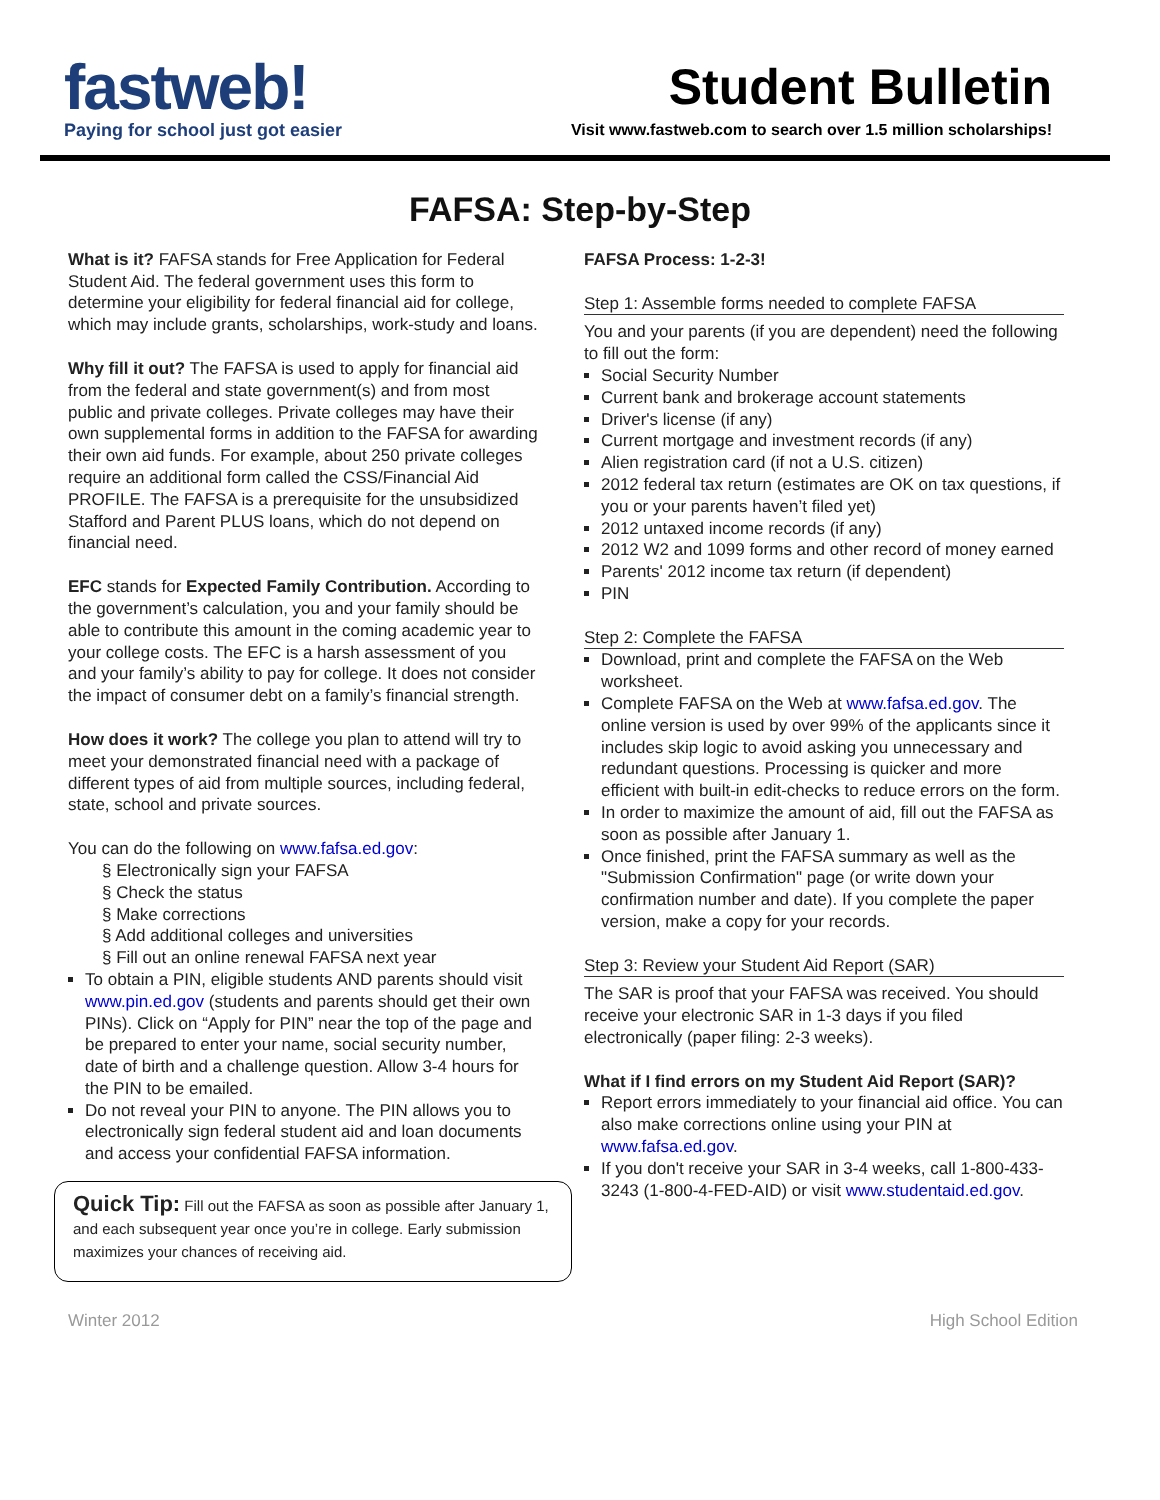fastweb!
Paying for school just got easier
Student Bulletin
Visit www.fastweb.com to search over 1.5 million scholarships!
FAFSA: Step-by-Step
What is it? FAFSA stands for Free Application for Federal Student Aid. The federal government uses this form to determine your eligibility for federal financial aid for college, which may include grants, scholarships, work-study and loans.
Why fill it out? The FAFSA is used to apply for financial aid from the federal and state government(s) and from most public and private colleges. Private colleges may have their own supplemental forms in addition to the FAFSA for awarding their own aid funds. For example, about 250 private colleges require an additional form called the CSS/Financial Aid PROFILE. The FAFSA is a prerequisite for the unsubsidized Stafford and Parent PLUS loans, which do not depend on financial need.
EFC stands for Expected Family Contribution. According to the government’s calculation, you and your family should be able to contribute this amount in the coming academic year to your college costs. The EFC is a harsh assessment of you and your family’s ability to pay for college. It does not consider the impact of consumer debt on a family’s financial strength.
How does it work? The college you plan to attend will try to meet your demonstrated financial need with a package of different types of aid from multiple sources, including federal, state, school and private sources.
You can do the following on www.fafsa.ed.gov:
§ Electronically sign your FAFSA
§ Check the status
§ Make corrections
§ Add additional colleges and universities
§ Fill out an online renewal FAFSA next year
To obtain a PIN, eligible students AND parents should visit www.pin.ed.gov (students and parents should get their own PINs). Click on “Apply for PIN” near the top of the page and be prepared to enter your name, social security number, date of birth and a challenge question. Allow 3-4 hours for the PIN to be emailed.
Do not reveal your PIN to anyone. The PIN allows you to electronically sign federal student aid and loan documents and access your confidential FAFSA information.
Quick Tip: Fill out the FAFSA as soon as possible after January 1, and each subsequent year once you’re in college. Early submission maximizes your chances of receiving aid.
FAFSA Process: 1-2-3!
Step 1: Assemble forms needed to complete FAFSA
You and your parents (if you are dependent) need the following to fill out the form:
Social Security Number
Current bank and brokerage account statements
Driver's license (if any)
Current mortgage and investment records (if any)
Alien registration card (if not a U.S. citizen)
2012 federal tax return (estimates are OK on tax questions, if you or your parents haven’t filed yet)
2012 untaxed income records (if any)
2012 W2 and 1099 forms and other record of money earned
Parents' 2012 income tax return (if dependent)
PIN
Step 2: Complete the FAFSA
Download, print and complete the FAFSA on the Web worksheet.
Complete FAFSA on the Web at www.fafsa.ed.gov. The online version is used by over 99% of the applicants since it includes skip logic to avoid asking you unnecessary and redundant questions. Processing is quicker and more efficient with built-in edit-checks to reduce errors on the form.
In order to maximize the amount of aid, fill out the FAFSA as soon as possible after January 1.
Once finished, print the FAFSA summary as well as the "Submission Confirmation" page (or write down your confirmation number and date). If you complete the paper version, make a copy for your records.
Step 3: Review your Student Aid Report (SAR)
The SAR is proof that your FAFSA was received. You should receive your electronic SAR in 1-3 days if you filed electronically (paper filing: 2-3 weeks).
What if I find errors on my Student Aid Report (SAR)?
Report errors immediately to your financial aid office. You can also make corrections online using your PIN at www.fafsa.ed.gov.
If you don't receive your SAR in 3-4 weeks, call 1-800-433-3243 (1-800-4-FED-AID) or visit www.studentaid.ed.gov.
Winter 2012 High School Edition